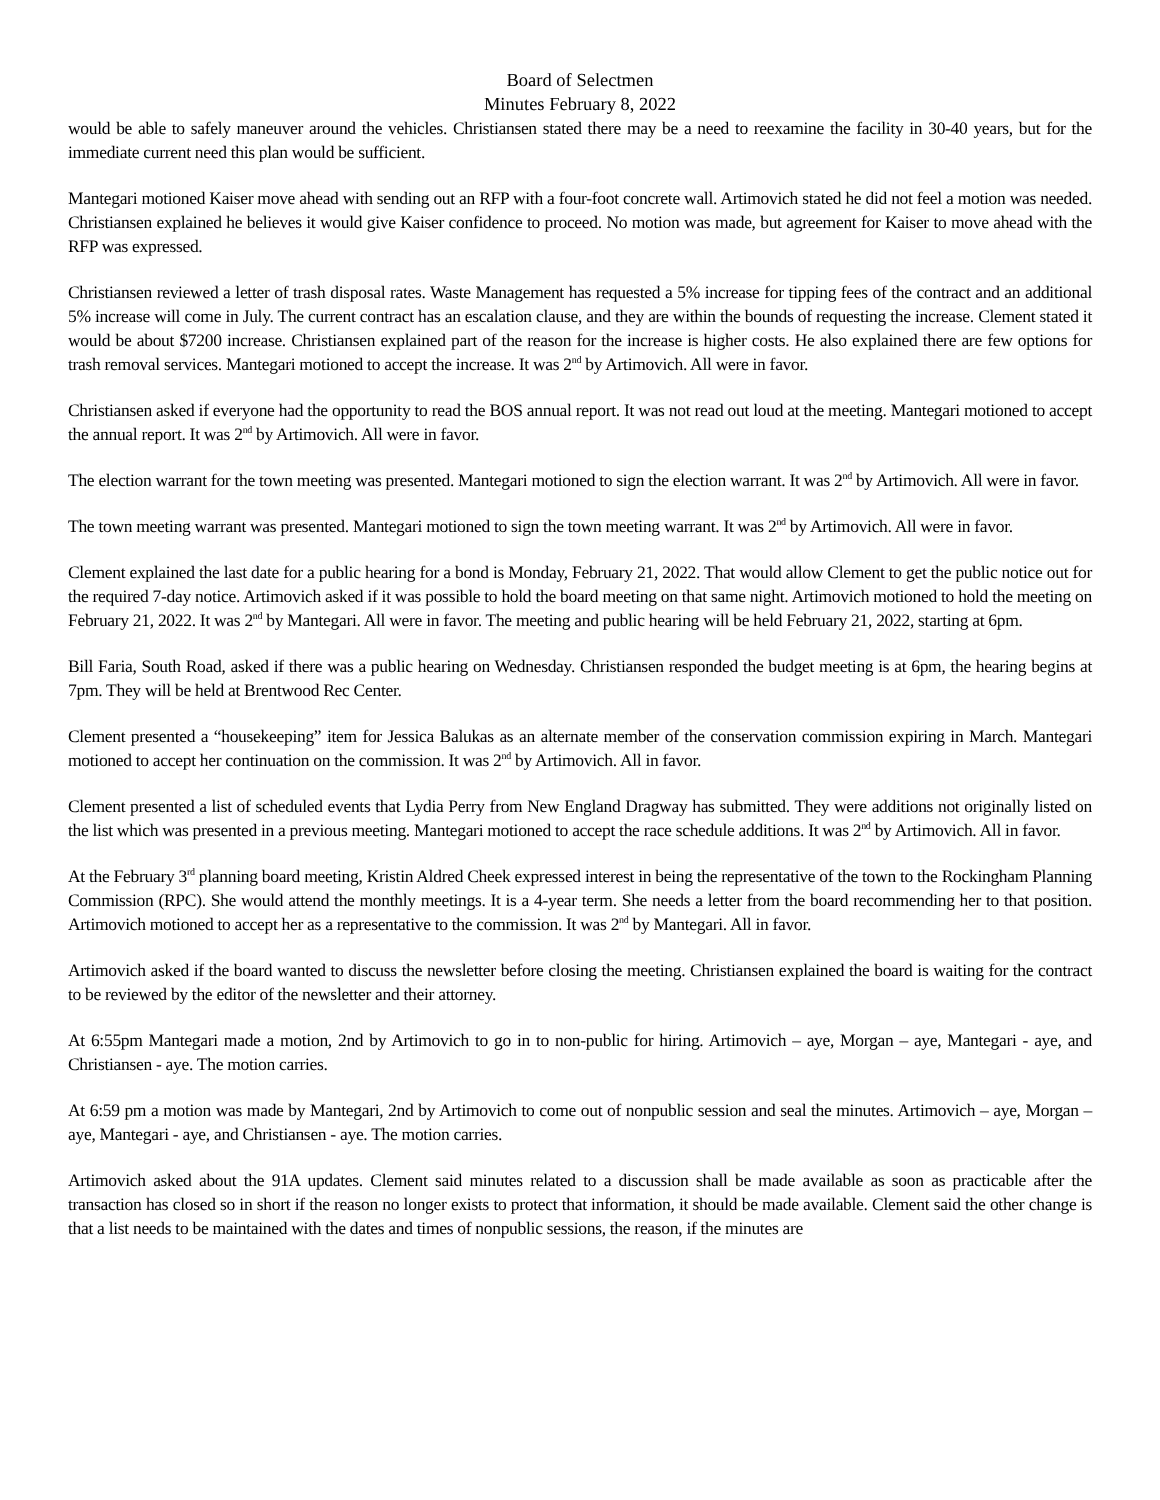Board of Selectmen
Minutes February 8, 2022
would be able to safely maneuver around the vehicles. Christiansen stated there may be a need to reexamine the facility in 30-40 years, but for the immediate current need this plan would be sufficient.
Mantegari motioned Kaiser move ahead with sending out an RFP with a four-foot concrete wall. Artimovich stated he did not feel a motion was needed. Christiansen explained he believes it would give Kaiser confidence to proceed. No motion was made, but agreement for Kaiser to move ahead with the RFP was expressed.
Christiansen reviewed a letter of trash disposal rates. Waste Management has requested a 5% increase for tipping fees of the contract and an additional 5% increase will come in July. The current contract has an escalation clause, and they are within the bounds of requesting the increase. Clement stated it would be about $7200 increase. Christiansen explained part of the reason for the increase is higher costs. He also explained there are few options for trash removal services. Mantegari motioned to accept the increase. It was 2<sup>nd</sup> by Artimovich. All were in favor.
Christiansen asked if everyone had the opportunity to read the BOS annual report. It was not read out loud at the meeting. Mantegari motioned to accept the annual report. It was 2<sup>nd</sup> by Artimovich. All were in favor.
The election warrant for the town meeting was presented. Mantegari motioned to sign the election warrant. It was 2<sup>nd</sup> by Artimovich. All were in favor.
The town meeting warrant was presented. Mantegari motioned to sign the town meeting warrant. It was 2<sup>nd</sup> by Artimovich. All were in favor.
Clement explained the last date for a public hearing for a bond is Monday, February 21, 2022. That would allow Clement to get the public notice out for the required 7-day notice. Artimovich asked if it was possible to hold the board meeting on that same night. Artimovich motioned to hold the meeting on February 21, 2022. It was 2<sup>nd</sup> by Mantegari. All were in favor. The meeting and public hearing will be held February 21, 2022, starting at 6pm.
Bill Faria, South Road, asked if there was a public hearing on Wednesday. Christiansen responded the budget meeting is at 6pm, the hearing begins at 7pm. They will be held at Brentwood Rec Center.
Clement presented a “housekeeping” item for Jessica Balukas as an alternate member of the conservation commission expiring in March. Mantegari motioned to accept her continuation on the commission. It was 2<sup>nd</sup> by Artimovich. All in favor.
Clement presented a list of scheduled events that Lydia Perry from New England Dragway has submitted. They were additions not originally listed on the list which was presented in a previous meeting. Mantegari motioned to accept the race schedule additions. It was 2<sup>nd</sup> by Artimovich. All in favor.
At the February 3<sup>rd</sup> planning board meeting, Kristin Aldred Cheek expressed interest in being the representative of the town to the Rockingham Planning Commission (RPC). She would attend the monthly meetings. It is a 4-year term. She needs a letter from the board recommending her to that position. Artimovich motioned to accept her as a representative to the commission. It was 2<sup>nd</sup> by Mantegari. All in favor.
Artimovich asked if the board wanted to discuss the newsletter before closing the meeting. Christiansen explained the board is waiting for the contract to be reviewed by the editor of the newsletter and their attorney.
At 6:55pm Mantegari made a motion, 2nd by Artimovich to go in to non-public for hiring. Artimovich – aye, Morgan – aye, Mantegari - aye, and Christiansen - aye. The motion carries.
At 6:59 pm a motion was made by Mantegari, 2nd by Artimovich to come out of nonpublic session and seal the minutes. Artimovich – aye, Morgan – aye, Mantegari - aye, and Christiansen - aye. The motion carries.
Artimovich asked about the 91A updates. Clement said minutes related to a discussion shall be made available as soon as practicable after the transaction has closed so in short if the reason no longer exists to protect that information, it should be made available. Clement said the other change is that a list needs to be maintained with the dates and times of nonpublic sessions, the reason, if the minutes are